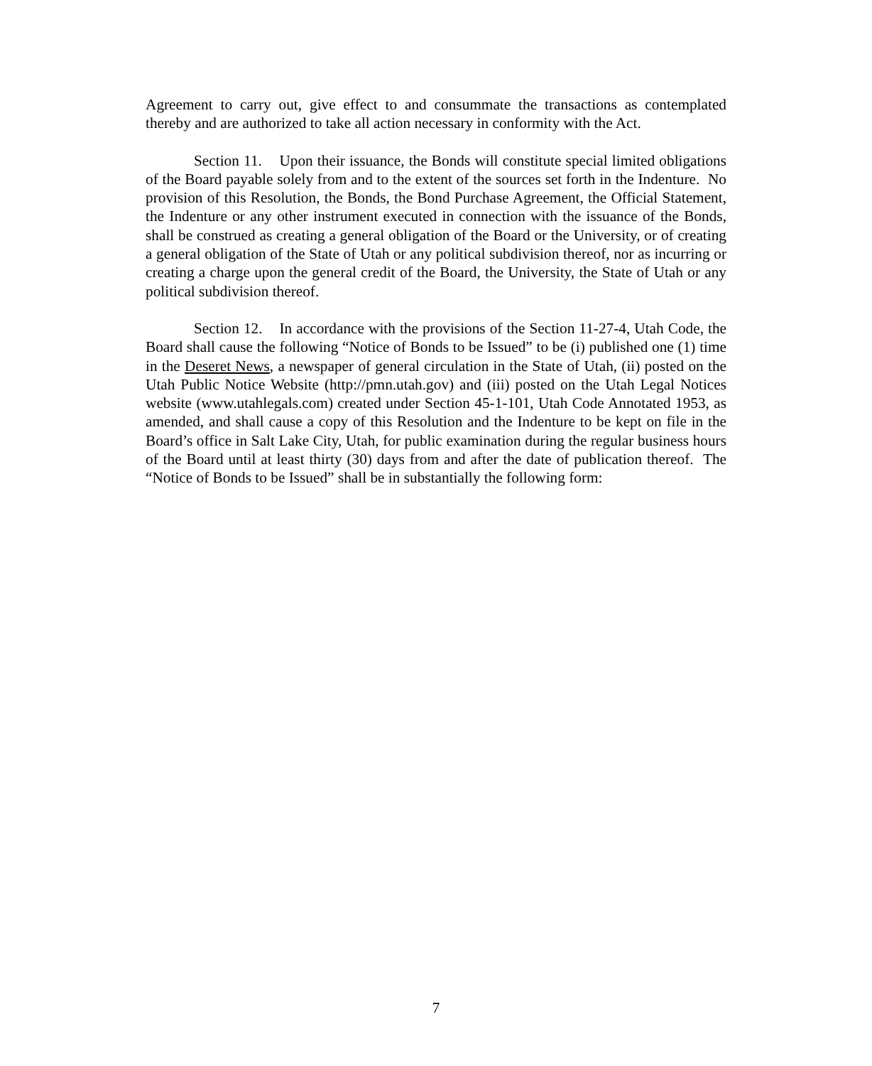Agreement to carry out, give effect to and consummate the transactions as contemplated thereby and are authorized to take all action necessary in conformity with the Act.
Section 11. Upon their issuance, the Bonds will constitute special limited obligations of the Board payable solely from and to the extent of the sources set forth in the Indenture. No provision of this Resolution, the Bonds, the Bond Purchase Agreement, the Official Statement, the Indenture or any other instrument executed in connection with the issuance of the Bonds, shall be construed as creating a general obligation of the Board or the University, or of creating a general obligation of the State of Utah or any political subdivision thereof, nor as incurring or creating a charge upon the general credit of the Board, the University, the State of Utah or any political subdivision thereof.
Section 12. In accordance with the provisions of the Section 11-27-4, Utah Code, the Board shall cause the following “Notice of Bonds to be Issued” to be (i) published one (1) time in the Deseret News, a newspaper of general circulation in the State of Utah, (ii) posted on the Utah Public Notice Website (http://pmn.utah.gov) and (iii) posted on the Utah Legal Notices website (www.utahlegals.com) created under Section 45-1-101, Utah Code Annotated 1953, as amended, and shall cause a copy of this Resolution and the Indenture to be kept on file in the Board’s office in Salt Lake City, Utah, for public examination during the regular business hours of the Board until at least thirty (30) days from and after the date of publication thereof. The “Notice of Bonds to be Issued” shall be in substantially the following form:
7